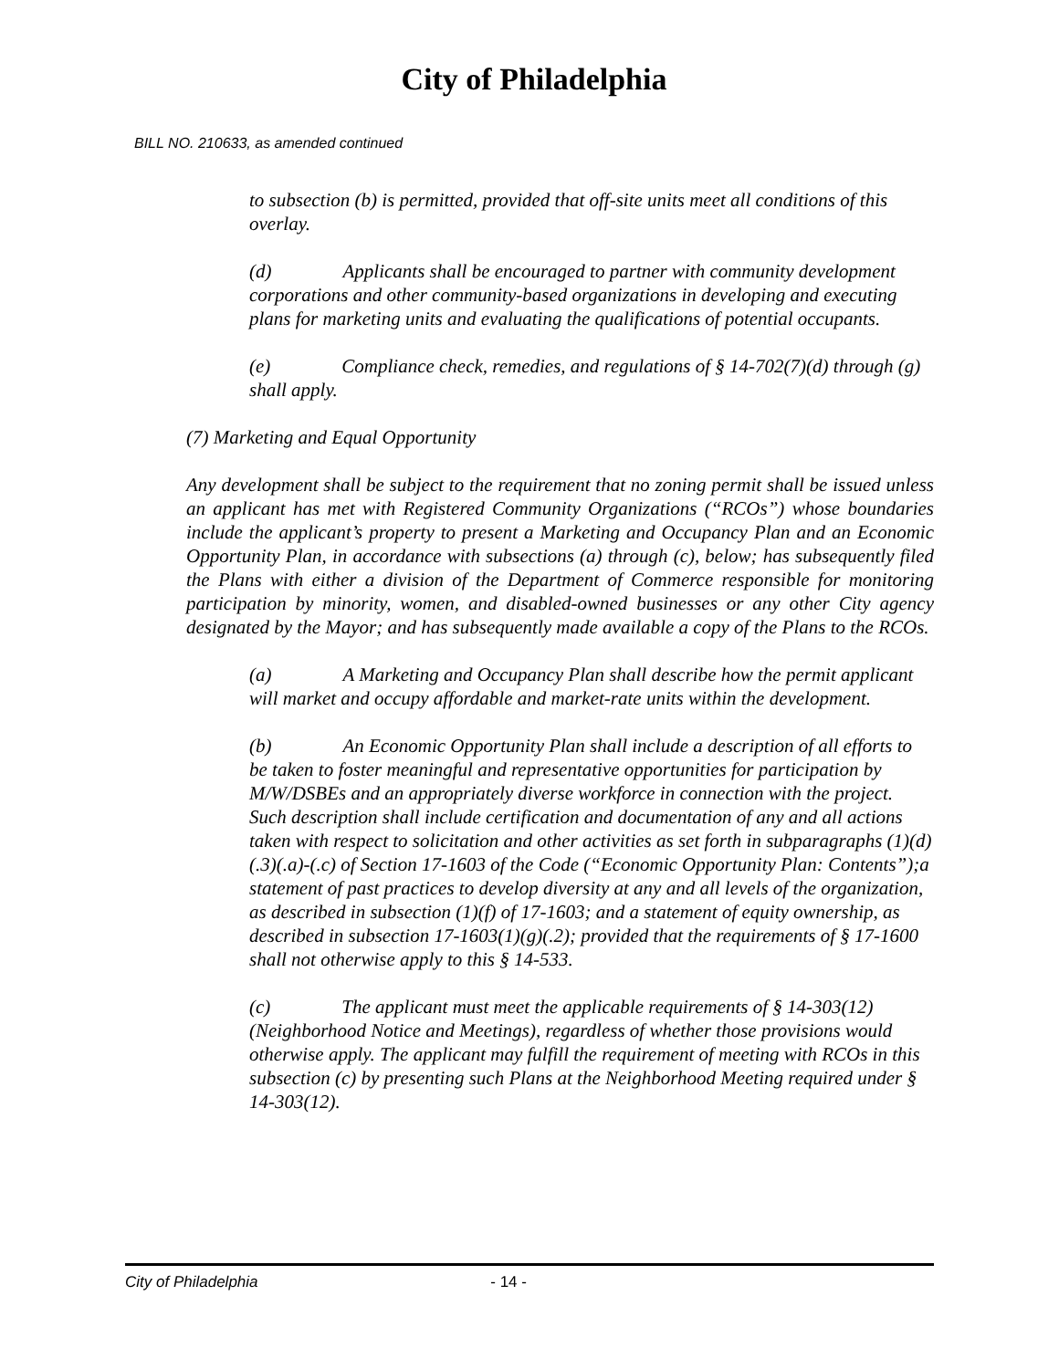City of Philadelphia
BILL NO. 210633, as amended continued
to subsection (b) is permitted, provided that off-site units meet all conditions of this overlay.
(d) Applicants shall be encouraged to partner with community development corporations and other community-based organizations in developing and executing plans for marketing units and evaluating the qualifications of potential occupants.
(e) Compliance check, remedies, and regulations of § 14-702(7)(d) through (g) shall apply.
(7) Marketing and Equal Opportunity
Any development shall be subject to the requirement that no zoning permit shall be issued unless an applicant has met with Registered Community Organizations (“RCOs”) whose boundaries include the applicant’s property to present a Marketing and Occupancy Plan and an Economic Opportunity Plan, in accordance with subsections (a) through (c), below; has subsequently filed the Plans with either a division of the Department of Commerce responsible for monitoring participation by minority, women, and disabled-owned businesses or any other City agency designated by the Mayor; and has subsequently made available a copy of the Plans to the RCOs.
(a) A Marketing and Occupancy Plan shall describe how the permit applicant will market and occupy affordable and market-rate units within the development.
(b) An Economic Opportunity Plan shall include a description of all efforts to be taken to foster meaningful and representative opportunities for participation by M/W/DSBEs and an appropriately diverse workforce in connection with the project. Such description shall include certification and documentation of any and all actions taken with respect to solicitation and other activities as set forth in subparagraphs (1)(d)(.3)(.a)-(.c) of Section 17-1603 of the Code (“Economic Opportunity Plan: Contents”);a statement of past practices to develop diversity at any and all levels of the organization, as described in subsection (1)(f) of 17-1603; and a statement of equity ownership, as described in subsection 17-1603(1)(g)(.2); provided that the requirements of § 17-1600 shall not otherwise apply to this § 14-533.
(c) The applicant must meet the applicable requirements of § 14-303(12) (Neighborhood Notice and Meetings), regardless of whether those provisions would otherwise apply. The applicant may fulfill the requirement of meeting with RCOs in this subsection (c) by presenting such Plans at the Neighborhood Meeting required under § 14-303(12).
City of Philadelphia - 14 -